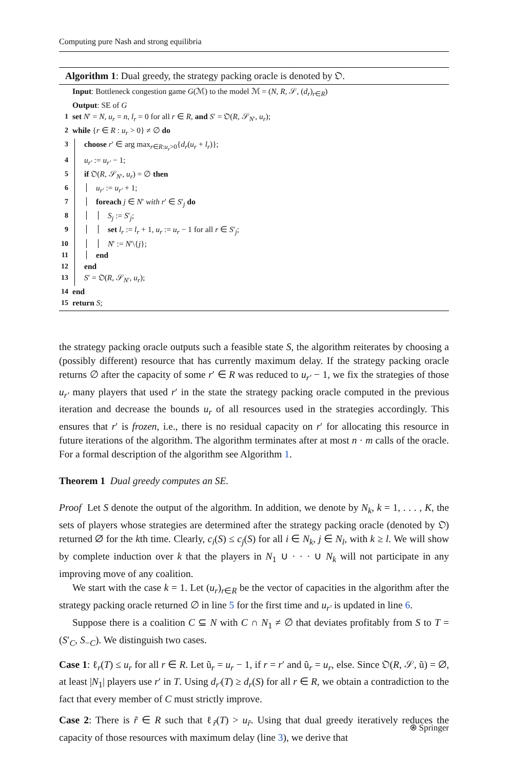Computing pure Nash and strong equilibria
Algorithm 1: Dual greedy, the strategy packing oracle is denoted by 𝔒.
Input: Bottleneck congestion game G(ℳ) to the model ℳ = (N, R, 𝒮, (d<sub>r</sub>)<sub>r∈R</sub>)
Output: SE of G
1 set N′ = N, u<sub>r</sub> = n, l<sub>r</sub> = 0 for all r ∈ R, and S′ = 𝔒(R, 𝒮<sub>N′</sub>, u<sub>r</sub>);
2 while {r ∈ R : u<sub>r</sub> > 0} ≠ ∅ do
3 choose r′ ∈ arg max<sub>r∈R:u<sub>r</sub>>0</sub>{d<sub>r</sub>(u<sub>r</sub> + l<sub>r</sub>)};
4 u<sub>r′</sub> := u<sub>r′</sub> − 1;
5 if 𝔒(R, 𝒮<sub>N′</sub>, u<sub>r</sub>) = ∅ then
6 u<sub>r′</sub> := u<sub>r′</sub> + 1;
7 foreach j ∈ N′ with r′ ∈ S′<sub>j</sub> do
8 S<sub>j</sub> := S′<sub>j</sub>;
9 set l<sub>r</sub> := l<sub>r</sub> + 1, u<sub>r</sub> := u<sub>r</sub> − 1 for all r ∈ S′<sub>j</sub>;
10 N′ := N′\{j};
11 end
12 end
13 S′ = 𝔒(R, 𝒮<sub>N′</sub>, u<sub>r</sub>);
14 end
15 return S;
the strategy packing oracle outputs such a feasible state S, the algorithm reiterates by choosing a (possibly different) resource that has currently maximum delay. If the strategy packing oracle returns ∅ after the capacity of some r′ ∈ R was reduced to u<sub>r′</sub> − 1, we fix the strategies of those u<sub>r′</sub> many players that used r′ in the state the strategy packing oracle computed in the previous iteration and decrease the bounds u<sub>r</sub> of all resources used in the strategies accordingly. This ensures that r′ is frozen, i.e., there is no residual capacity on r′ for allocating this resource in future iterations of the algorithm. The algorithm terminates after at most n · m calls of the oracle. For a formal description of the algorithm see Algorithm 1.
Theorem 1 Dual greedy computes an SE.
Proof Let S denote the output of the algorithm. In addition, we denote by N<sub>k</sub>, k = 1, . . . , K, the sets of players whose strategies are determined after the strategy packing oracle (denoted by 𝔒) returned ∅ for the kth time. Clearly, c<sub>i</sub>(S) ≤ c<sub>j</sub>(S) for all i ∈ N<sub>k</sub>, j ∈ N<sub>l</sub>, with k ≥ l. We will show by complete induction over k that the players in N<sub>1</sub> ∪ · · · ∪ N<sub>k</sub> will not participate in any improving move of any coalition.
We start with the case k = 1. Let (u<sub>r</sub>)<sub>r∈R</sub> be the vector of capacities in the algorithm after the strategy packing oracle returned ∅ in line 5 for the first time and u<sub>r′</sub> is updated in line 6.
Suppose there is a coalition C ⊆ N with C ∩ N<sub>1</sub> ≠ ∅ that deviates profitably from S to T = (S′<sub>C</sub>, S<sub>−C</sub>). We distinguish two cases.
Case 1: ℓ<sub>r</sub>(T) ≤ u<sub>r</sub> for all r ∈ R. Let ũ<sub>r</sub> = u<sub>r</sub> − 1, if r = r′ and ũ<sub>r</sub> = u<sub>r</sub>, else. Since 𝔒(R, 𝒮, ũ) = ∅, at least |N<sub>1</sub>| players use r′ in T. Using d<sub>r′</sub>(T) ≥ d<sub>r</sub>(S) for all r ∈ R, we obtain a contradiction to the fact that every member of C must strictly improve.
Case 2: There is r̃ ∈ R such that ℓ<sub>r̃</sub>(T) > u<sub>r̃</sub>. Using that dual greedy iteratively reduces the capacity of those resources with maximum delay (line 3), we derive that
⍟ Springer